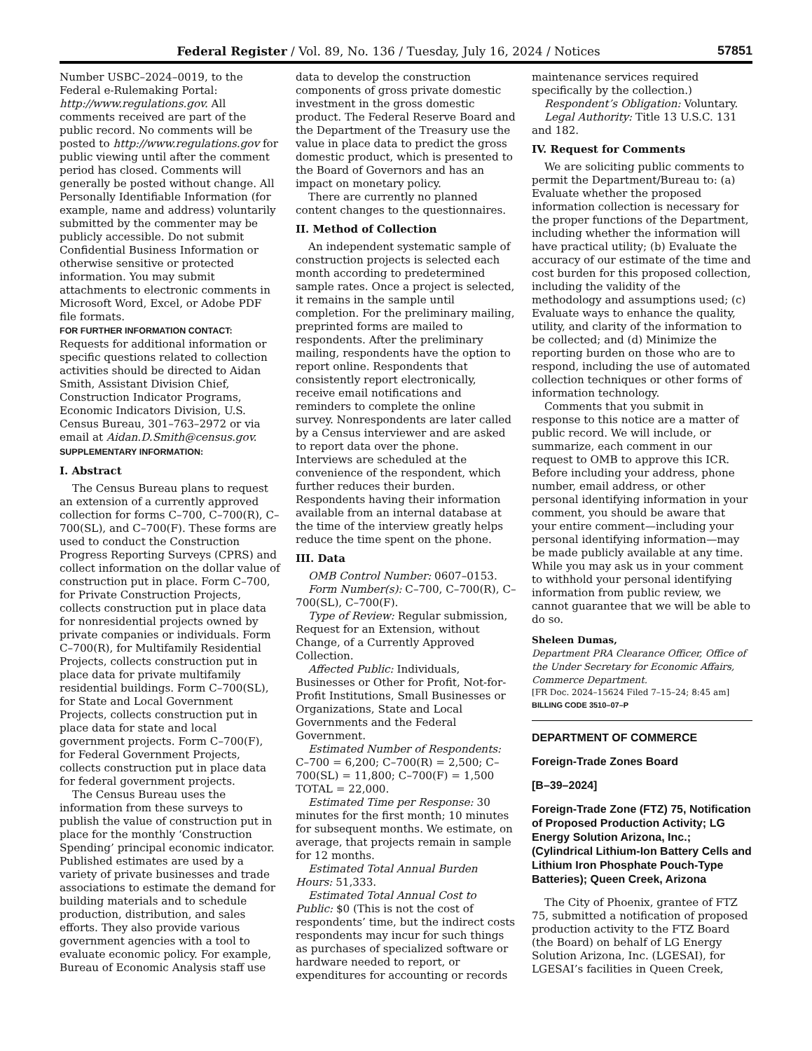Federal Register / Vol. 89, No. 136 / Tuesday, July 16, 2024 / Notices 57851
Number USBC–2024–0019, to the Federal e-Rulemaking Portal: http://www.regulations.gov. All comments received are part of the public record. No comments will be posted to http://www.regulations.gov for public viewing until after the comment period has closed. Comments will generally be posted without change. All Personally Identifiable Information (for example, name and address) voluntarily submitted by the commenter may be publicly accessible. Do not submit Confidential Business Information or otherwise sensitive or protected information. You may submit attachments to electronic comments in Microsoft Word, Excel, or Adobe PDF file formats.
FOR FURTHER INFORMATION CONTACT: Requests for additional information or specific questions related to collection activities should be directed to Aidan Smith, Assistant Division Chief, Construction Indicator Programs, Economic Indicators Division, U.S. Census Bureau, 301–763–2972 or via email at Aidan.D.Smith@census.gov.
SUPPLEMENTARY INFORMATION:
I. Abstract
The Census Bureau plans to request an extension of a currently approved collection for forms C–700, C–700(R), C–700(SL), and C–700(F). These forms are used to conduct the Construction Progress Reporting Surveys (CPRS) and collect information on the dollar value of construction put in place. Form C–700, for Private Construction Projects, collects construction put in place data for nonresidential projects owned by private companies or individuals. Form C–700(R), for Multifamily Residential Projects, collects construction put in place data for private multifamily residential buildings. Form C–700(SL), for State and Local Government Projects, collects construction put in place data for state and local government projects. Form C–700(F), for Federal Government Projects, collects construction put in place data for federal government projects.
The Census Bureau uses the information from these surveys to publish the value of construction put in place for the monthly ‘Construction Spending’ principal economic indicator. Published estimates are used by a variety of private businesses and trade associations to estimate the demand for building materials and to schedule production, distribution, and sales efforts. They also provide various government agencies with a tool to evaluate economic policy. For example, Bureau of Economic Analysis staff use
data to develop the construction components of gross private domestic investment in the gross domestic product. The Federal Reserve Board and the Department of the Treasury use the value in place data to predict the gross domestic product, which is presented to the Board of Governors and has an impact on monetary policy.
There are currently no planned content changes to the questionnaires.
II. Method of Collection
An independent systematic sample of construction projects is selected each month according to predetermined sample rates. Once a project is selected, it remains in the sample until completion. For the preliminary mailing, preprinted forms are mailed to respondents. After the preliminary mailing, respondents have the option to report online. Respondents that consistently report electronically, receive email notifications and reminders to complete the online survey. Nonrespondents are later called by a Census interviewer and are asked to report data over the phone. Interviews are scheduled at the convenience of the respondent, which further reduces their burden. Respondents having their information available from an internal database at the time of the interview greatly helps reduce the time spent on the phone.
III. Data
OMB Control Number: 0607–0153.
Form Number(s): C–700, C–700(R), C–700(SL), C–700(F).
Type of Review: Regular submission, Request for an Extension, without Change, of a Currently Approved Collection.
Affected Public: Individuals, Businesses or Other for Profit, Not-for-Profit Institutions, Small Businesses or Organizations, State and Local Governments and the Federal Government.
Estimated Number of Respondents: C–700 = 6,200; C–700(R) = 2,500; C–700(SL) = 11,800; C–700(F) = 1,500 TOTAL = 22,000.
Estimated Time per Response: 30 minutes for the first month; 10 minutes for subsequent months. We estimate, on average, that projects remain in sample for 12 months.
Estimated Total Annual Burden Hours: 51,333.
Estimated Total Annual Cost to Public: $0 (This is not the cost of respondents’ time, but the indirect costs respondents may incur for such things as purchases of specialized software or hardware needed to report, or expenditures for accounting or records
maintenance services required specifically by the collection.)
Respondent’s Obligation: Voluntary.
Legal Authority: Title 13 U.S.C. 131 and 182.
IV. Request for Comments
We are soliciting public comments to permit the Department/Bureau to: (a) Evaluate whether the proposed information collection is necessary for the proper functions of the Department, including whether the information will have practical utility; (b) Evaluate the accuracy of our estimate of the time and cost burden for this proposed collection, including the validity of the methodology and assumptions used; (c) Evaluate ways to enhance the quality, utility, and clarity of the information to be collected; and (d) Minimize the reporting burden on those who are to respond, including the use of automated collection techniques or other forms of information technology.
Comments that you submit in response to this notice are a matter of public record. We will include, or summarize, each comment in our request to OMB to approve this ICR. Before including your address, phone number, email address, or other personal identifying information in your comment, you should be aware that your entire comment—including your personal identifying information—may be made publicly available at any time. While you may ask us in your comment to withhold your personal identifying information from public review, we cannot guarantee that we will be able to do so.
Sheleen Dumas,
Department PRA Clearance Officer, Office of the Under Secretary for Economic Affairs, Commerce Department.
[FR Doc. 2024–15624 Filed 7–15–24; 8:45 am]
BILLING CODE 3510–07–P
DEPARTMENT OF COMMERCE
Foreign-Trade Zones Board
[B–39–2024]
Foreign-Trade Zone (FTZ) 75, Notification of Proposed Production Activity; LG Energy Solution Arizona, Inc.; (Cylindrical Lithium-Ion Battery Cells and Lithium Iron Phosphate Pouch-Type Batteries); Queen Creek, Arizona
The City of Phoenix, grantee of FTZ 75, submitted a notification of proposed production activity to the FTZ Board (the Board) on behalf of LG Energy Solution Arizona, Inc. (LGESAI), for LGESAI’s facilities in Queen Creek,